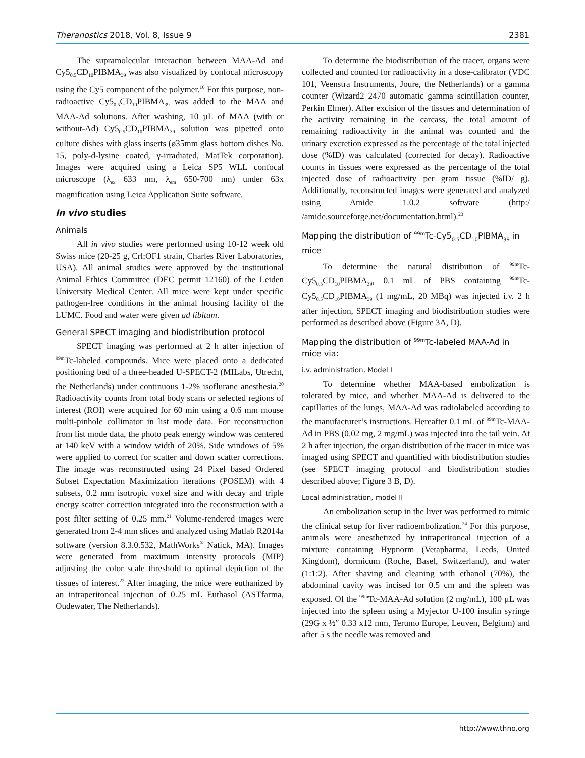Theranostics 2018, Vol. 8, Issue 9 2381
The supramolecular interaction between MAA-Ad and Cy5<sub>0.5</sub>CD<sub>10</sub>PIBMA<sub>39</sub> was also visualized by confocal microscopy using the Cy5 component of the polymer.<sup>16</sup> For this purpose, non-radioactive Cy5<sub>0.5</sub>CD<sub>10</sub>PIBMA<sub>39</sub> was added to the MAA and MAA-Ad solutions. After washing, 10 µL of MAA (with or without-Ad) Cy5<sub>0.5</sub>CD<sub>10</sub>PIBMA<sub>39</sub> solution was pipetted onto culture dishes with glass inserts (ø35mm glass bottom dishes No. 15, poly-d-lysine coated, γ-irradiated, MatTek corporation). Images were acquired using a Leica SP5 WLL confocal microscope (λ<sub>ex</sub> 633 nm, λ<sub>em</sub> 650-700 nm) under 63x magnification using Leica Application Suite software.
In vivo studies
Animals
All in vivo studies were performed using 10-12 week old Swiss mice (20-25 g, Crl:OF1 strain, Charles River Laboratories, USA). All animal studies were approved by the institutional Animal Ethics Committee (DEC permit 12160) of the Leiden University Medical Center. All mice were kept under specific pathogen-free conditions in the animal housing facility of the LUMC. Food and water were given ad libitum.
General SPECT imaging and biodistribution protocol
SPECT imaging was performed at 2 h after injection of <sup>99m</sup>Tc-labeled compounds. Mice were placed onto a dedicated positioning bed of a three-headed U-SPECT-2 (MILabs, Utrecht, the Netherlands) under continuous 1-2% isoflurane anesthesia.<sup>20</sup> Radioactivity counts from total body scans or selected regions of interest (ROI) were acquired for 60 min using a 0.6 mm mouse multi-pinhole collimator in list mode data. For reconstruction from list mode data, the photo peak energy window was centered at 140 keV with a window width of 20%. Side windows of 5% were applied to correct for scatter and down scatter corrections. The image was reconstructed using 24 Pixel based Ordered Subset Expectation Maximization iterations (POSEM) with 4 subsets, 0.2 mm isotropic voxel size and with decay and triple energy scatter correction integrated into the reconstruction with a post filter setting of 0.25 mm.<sup>21</sup> Volume-rendered images were generated from 2-4 mm slices and analyzed using Matlab R2014a software (version 8.3.0.532, MathWorks<sup>®</sup> Natick, MA). Images were generated from maximum intensity protocols (MIP) adjusting the color scale threshold to optimal depiction of the tissues of interest.<sup>22</sup> After imaging, the mice were euthanized by an intraperitoneal injection of 0.25 mL Euthasol (ASTfarma, Oudewater, The Netherlands).
To determine the biodistribution of the tracer, organs were collected and counted for radioactivity in a dose-calibrator (VDC 101, Veenstra Instruments, Joure, the Netherlands) or a gamma counter (Wizard2 2470 automatic gamma scintillation counter, Perkin Elmer). After excision of the tissues and determination of the activity remaining in the carcass, the total amount of remaining radioactivity in the animal was counted and the urinary excretion expressed as the percentage of the total injected dose (%ID) was calculated (corrected for decay). Radioactive counts in tissues were expressed as the percentage of the total injected dose of radioactivity per gram tissue (%ID/ g). Additionally, reconstructed images were generated and analyzed using Amide 1.0.2 software (http:/ /amide.sourceforge.net/documentation.html).<sup>23</sup>
Mapping the distribution of <sup>99m</sup>Tc-Cy5<sub>0.5</sub>CD<sub>10</sub>PIBMA<sub>39</sub> in mice
To determine the natural distribution of <sup>99m</sup>Tc-Cy5<sub>0.5</sub>CD<sub>10</sub>PIBMA<sub>39</sub>, 0.1 mL of PBS containing <sup>99m</sup>Tc-Cy5<sub>0.5</sub>CD<sub>10</sub>PIBMA<sub>39</sub> (1 mg/mL, 20 MBq) was injected i.v. 2 h after injection, SPECT imaging and biodistribution studies were performed as described above (Figure 3A, D).
Mapping the distribution of <sup>99m</sup>Tc-labeled MAA-Ad in mice via:
i.v. administration, Model I
To determine whether MAA-based embolization is tolerated by mice, and whether MAA-Ad is delivered to the capillaries of the lungs, MAA-Ad was radiolabeled according to the manufacturer’s instructions. Hereafter 0.1 mL of <sup>99m</sup>Tc-MAA-Ad in PBS (0.02 mg, 2 mg/mL) was injected into the tail vein. At 2 h after injection, the organ distribution of the tracer in mice was imaged using SPECT and quantified with biodistribution studies (see SPECT imaging protocol and biodistribution studies described above; Figure 3 B, D).
Local administration, model II
An embolization setup in the liver was performed to mimic the clinical setup for liver radioembolization.<sup>24</sup> For this purpose, animals were anesthetized by intraperitoneal injection of a mixture containing Hypnorm (Vetapharma, Leeds, United Kingdom), dormicum (Roche, Basel, Switzerland), and water (1:1:2). After shaving and cleaning with ethanol (70%), the abdominal cavity was incised for 0.5 cm and the spleen was exposed. Of the <sup>99m</sup>Tc-MAA-Ad solution (2 mg/mL), 100 µL was injected into the spleen using a Myjector U-100 insulin syringe (29G x ½″ 0.33 x12 mm, Terumo Europe, Leuven, Belgium) and after 5 s the needle was removed and
http://www.thno.org